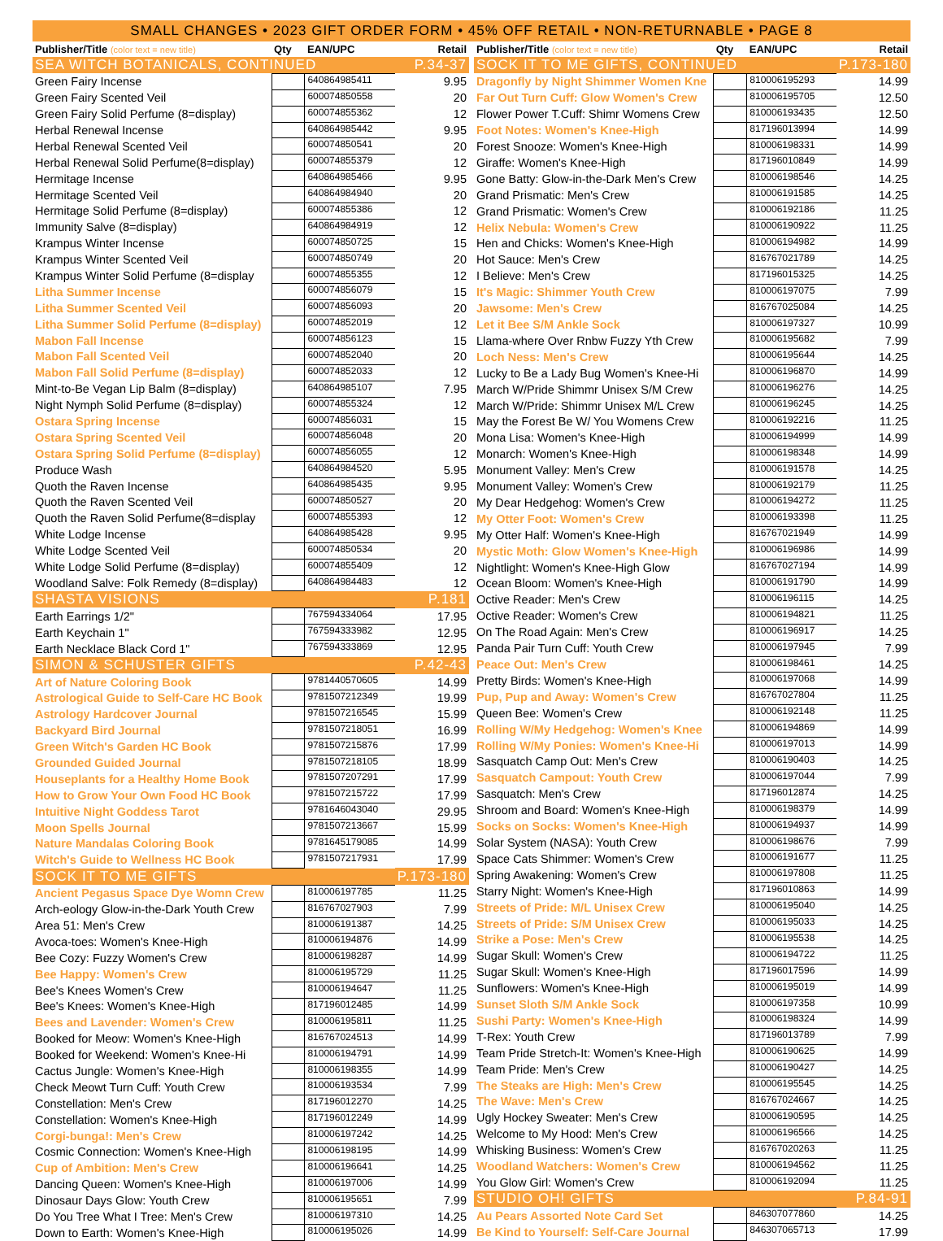SMALL CHANGES • 2023 GIFT ORDER FORM • 45% OFF RETAIL • NON-RETURNABLE • PAGE 8
| Publisher/Title (color text = new title) | Qty | EAN/UPC | Retail |
| --- | --- | --- | --- |
| SEA WITCH BOTANICALS, CONTINUED | | | P.34-37 |
| Green Fairy Incense | | 640864985411 | 9.95 |
| Green Fairy Scented Veil | | 600074850558 | 20 |
| Green Fairy Solid Perfume (8=display) | | 600074855362 | 12 |
| Herbal Renewal Incense | | 640864985442 | 9.95 |
| Herbal Renewal Scented Veil | | 600074850541 | 20 |
| Herbal Renewal Solid Perfume(8=display) | | 600074855379 | 12 |
| Hermitage Incense | | 640864985466 | 9.95 |
| Hermitage Scented Veil | | 640864984940 | 20 |
| Hermitage Solid Perfume (8=display) | | 600074855386 | 12 |
| Immunity Salve (8=display) | | 640864984919 | 12 |
| Krampus Winter Incense | | 600074850725 | 15 |
| Krampus Winter Scented Veil | | 600074850749 | 20 |
| Krampus Winter Solid Perfume (8=display | | 600074855355 | 12 |
| Litha Summer Incense | | 600074856079 | 15 |
| Litha Summer Scented Veil | | 600074856093 | 20 |
| Litha Summer Solid Perfume (8=display) | | 600074852019 | 12 |
| Mabon Fall Incense | | 600074856123 | 15 |
| Mabon Fall Scented Veil | | 600074852040 | 20 |
| Mabon Fall Solid Perfume (8=display) | | 600074852033 | 12 |
| Mint-to-Be Vegan Lip Balm (8=display) | | 640864985107 | 7.95 |
| Night Nymph Solid Perfume (8=display) | | 600074855324 | 12 |
| Ostara Spring Incense | | 600074856031 | 15 |
| Ostara Spring Scented Veil | | 600074856048 | 20 |
| Ostara Spring Solid Perfume (8=display) | | 600074856055 | 12 |
| Produce Wash | | 640864984520 | 5.95 |
| Quoth the Raven Incense | | 640864985435 | 9.95 |
| Quoth the Raven Scented Veil | | 600074850527 | 20 |
| Quoth the Raven Solid Perfume(8=display | | 600074855393 | 12 |
| White Lodge Incense | | 640864985428 | 9.95 |
| White Lodge Scented Veil | | 600074850534 | 20 |
| White Lodge Solid Perfume (8=display) | | 600074855409 | 12 |
| Woodland Salve: Folk Remedy (8=display) | | 640864984483 | 12 |
| SHASTA VISIONS | | | P.181 |
| Earth Earrings 1/2" | | 767594334064 | 17.95 |
| Earth Keychain 1" | | 767594333982 | 12.95 |
| Earth Necklace Black Cord 1" | | 767594333869 | 12.95 |
| SIMON & SCHUSTER GIFTS | | | P.42-43 |
| Art of Nature Coloring Book | | 9781440570605 | 14.99 |
| Astrological Guide to Self-Care HC Book | | 9781507212349 | 19.99 |
| Astrology Hardcover Journal | | 9781507216545 | 15.99 |
| Backyard Bird Journal | | 9781507218051 | 16.99 |
| Green Witch's Garden HC Book | | 9781507215876 | 17.99 |
| Grounded Guided Journal | | 9781507218105 | 18.99 |
| Houseplants for a Healthy Home Book | | 9781507207291 | 17.99 |
| How to Grow Your Own Food HC Book | | 9781507215722 | 17.99 |
| Intuitive Night Goddess Tarot | | 9781646043040 | 29.95 |
| Moon Spells Journal | | 9781507213667 | 15.99 |
| Nature Mandalas Coloring Book | | 9781645179085 | 14.99 |
| Witch's Guide to Wellness HC Book | | 9781507217931 | 17.99 |
| SOCK IT TO ME GIFTS | | | P.173-180 |
| Ancient Pegasus Space Dye Womn Crew | | 810006197785 | 11.25 |
| Arch-eology Glow-in-the-Dark Youth Crew | | 816767027903 | 7.99 |
| Area 51: Men's Crew | | 810006191387 | 14.25 |
| Avoca-toes: Women's Knee-High | | 810006194876 | 14.99 |
| Bee Cozy: Fuzzy Women's Crew | | 810006198287 | 14.99 |
| Bee Happy: Women's Crew | | 810006195729 | 11.25 |
| Bee's Knees Women's Crew | | 810006194647 | 11.25 |
| Bee's Knees: Women's Knee-High | | 817196012485 | 14.99 |
| Bees and Lavender: Women's Crew | | 810006195811 | 11.25 |
| Booked for Meow: Women's Knee-High | | 816767024513 | 14.99 |
| Booked for Weekend: Women's Knee-Hi | | 810006194791 | 14.99 |
| Cactus Jungle: Women's Knee-High | | 810006198355 | 14.99 |
| Check Meowt Turn Cuff: Youth Crew | | 810006193534 | 7.99 |
| Constellation: Men's Crew | | 817196012270 | 14.25 |
| Constellation: Women's Knee-High | | 817196012249 | 14.99 |
| Corgi-bunga!: Men's Crew | | 810006197242 | 14.25 |
| Cosmic Connection: Women's Knee-High | | 810006198195 | 14.99 |
| Cup of Ambition: Men's Crew | | 810006196641 | 14.25 |
| Dancing Queen: Women's Knee-High | | 810006197006 | 14.99 |
| Dinosaur Days Glow: Youth Crew | | 810006195651 | 7.99 |
| Do You Tree What I Tree: Men's Crew | | 810006197310 | 14.25 |
| Down to Earth: Women's Knee-High | | 810006195026 | 14.99 |
| Publisher/Title (color text = new title) | Qty | EAN/UPC | Retail |
| --- | --- | --- | --- |
| SOCK IT TO ME GIFTS, CONTINUED | | | P.173-180 |
| Dragonfly by Night Shimmer Women Kne | | 810006195293 | 14.99 |
| Far Out Turn Cuff: Glow Women's Crew | | 810006195705 | 12.50 |
| Flower Power T.Cuff: Shimr Womens Crew | | 810006193435 | 12.50 |
| Foot Notes: Women's Knee-High | | 817196013994 | 14.99 |
| Forest Snooze: Women's Knee-High | | 810006198331 | 14.99 |
| Giraffe: Women's Knee-High | | 817196010849 | 14.99 |
| Gone Batty: Glow-in-the-Dark Men's Crew | | 810006198546 | 14.25 |
| Grand Prismatic: Men's Crew | | 810006191585 | 14.25 |
| Grand Prismatic: Women's Crew | | 810006192186 | 11.25 |
| Helix Nebula: Women's Crew | | 810006190922 | 11.25 |
| Hen and Chicks: Women's Knee-High | | 810006194982 | 14.99 |
| Hot Sauce: Men's Crew | | 816767021789 | 14.25 |
| I Believe: Men's Crew | | 817196015325 | 14.25 |
| It's Magic: Shimmer Youth Crew | | 810006197075 | 7.99 |
| Jawsome: Men's Crew | | 816767025084 | 14.25 |
| Let it Bee S/M Ankle Sock | | 810006197327 | 10.99 |
| Llama-where Over Rnbw Fuzzy Yth Crew | | 810006195682 | 7.99 |
| Loch Ness: Men's Crew | | 810006195644 | 14.25 |
| Lucky to Be a Lady Bug Women's Knee-Hi | | 810006196870 | 14.99 |
| March W/Pride Shimmr Unisex S/M Crew | | 810006196276 | 14.25 |
| March W/Pride: Shimmr Unisex M/L Crew | | 810006196245 | 14.25 |
| May the Forest Be W/ You Womens Crew | | 810006192216 | 11.25 |
| Mona Lisa: Women's Knee-High | | 810006194999 | 14.99 |
| Monarch: Women's Knee-High | | 810006198348 | 14.99 |
| Monument Valley: Men's Crew | | 810006191578 | 14.25 |
| Monument Valley: Women's Crew | | 810006192179 | 11.25 |
| My Dear Hedgehog: Women's Crew | | 810006194272 | 11.25 |
| My Otter Foot: Women's Crew | | 810006193398 | 11.25 |
| My Otter Half: Women's Knee-High | | 816767021949 | 14.99 |
| Mystic Moth: Glow Women's Knee-High | | 810006196986 | 14.99 |
| Nightlight: Women's Knee-High Glow | | 816767027194 | 14.99 |
| Ocean Bloom: Women's Knee-High | | 810006191790 | 14.99 |
| Octive Reader: Men's Crew | | 810006196115 | 14.25 |
| Octive Reader: Women's Crew | | 810006194821 | 11.25 |
| On The Road Again: Men's Crew | | 810006196917 | 14.25 |
| Panda Pair Turn Cuff: Youth Crew | | 810006197945 | 7.99 |
| Peace Out: Men's Crew | | 810006198461 | 14.25 |
| Pretty Birds: Women's Knee-High | | 810006197068 | 14.99 |
| Pup, Pup and Away: Women's Crew | | 816767027804 | 11.25 |
| Queen Bee: Women's Crew | | 810006192148 | 11.25 |
| Rolling W/My Hedgehog: Women's Knee | | 810006194869 | 14.99 |
| Rolling W/My Ponies: Women's Knee-Hi | | 810006197013 | 14.99 |
| Sasquatch Camp Out: Men's Crew | | 810006190403 | 14.25 |
| Sasquatch Campout: Youth Crew | | 810006197044 | 7.99 |
| Sasquatch: Men's Crew | | 817196012874 | 14.25 |
| Shroom and Board: Women's Knee-High | | 810006198379 | 14.99 |
| Socks on Socks: Women's Knee-High | | 810006194937 | 14.99 |
| Solar System (NASA): Youth Crew | | 810006198676 | 7.99 |
| Space Cats Shimmer: Women's Crew | | 810006191677 | 11.25 |
| Spring Awakening: Women's Crew | | 810006197808 | 11.25 |
| Starry Night: Women's Knee-High | | 817196010863 | 14.99 |
| Streets of Pride: M/L Unisex Crew | | 810006195040 | 14.25 |
| Streets of Pride: S/M Unisex Crew | | 810006195033 | 14.25 |
| Strike a Pose: Men's Crew | | 810006195538 | 14.25 |
| Sugar Skull: Women's Crew | | 810006194722 | 11.25 |
| Sugar Skull: Women's Knee-High | | 817196017596 | 14.99 |
| Sunflowers: Women's Knee-High | | 810006195019 | 14.99 |
| Sunset Sloth S/M Ankle Sock | | 810006197358 | 10.99 |
| Sushi Party: Women's Knee-High | | 810006198324 | 14.99 |
| T-Rex: Youth Crew | | 817196013789 | 7.99 |
| Team Pride Stretch-It: Women's Knee-High | | 810006190625 | 14.99 |
| Team Pride: Men's Crew | | 810006190427 | 14.25 |
| The Steaks are High: Men's Crew | | 810006195545 | 14.25 |
| The Wave: Men's Crew | | 816767024667 | 14.25 |
| Ugly Hockey Sweater: Men's Crew | | 810006190595 | 14.25 |
| Welcome to My Hood: Men's Crew | | 810006196566 | 14.25 |
| Whisking Business: Women's Crew | | 816767020263 | 11.25 |
| Woodland Watchers: Women's Crew | | 810006194562 | 11.25 |
| You Glow Girl: Women's Crew | | 810006192094 | 11.25 |
| STUDIO OH! GIFTS | | | P.84-91 |
| Au Pears Assorted Note Card Set | | 846307077860 | 14.25 |
| Be Kind to Yourself: Self-Care Journal | | 846307065713 | 17.99 |